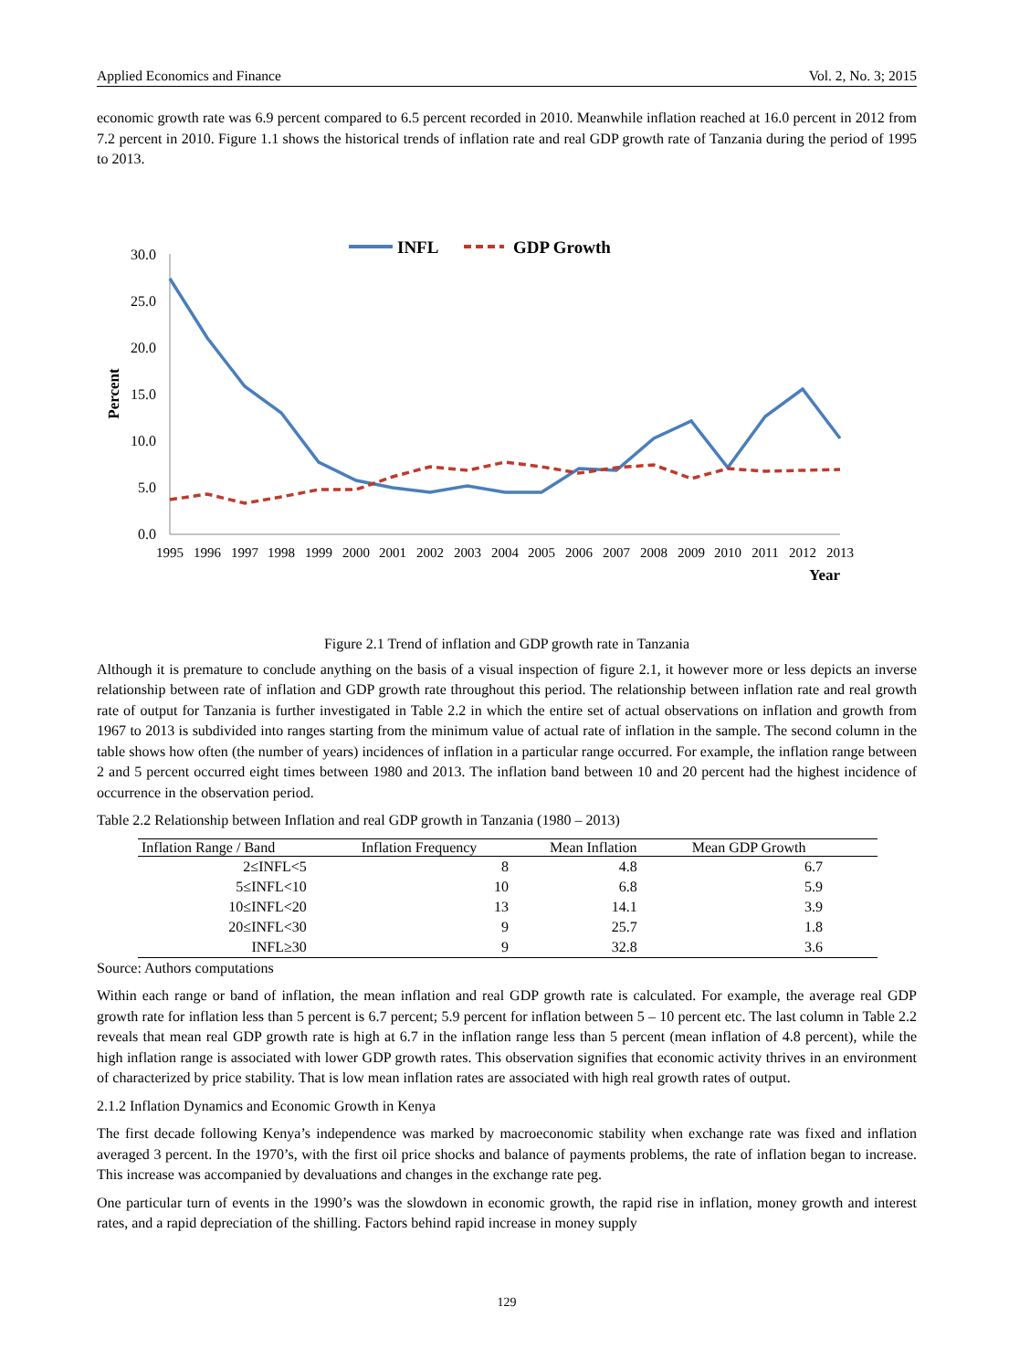Applied Economics and Finance Vol. 2, No. 3; 2015
economic growth rate was 6.9 percent compared to 6.5 percent recorded in 2010. Meanwhile inflation reached at 16.0 percent in 2012 from 7.2 percent in 2010. Figure 1.1 shows the historical trends of inflation rate and real GDP growth rate of Tanzania during the period of 1995 to 2013.
INFL
GDP Growth
30.0
25.0
20.0
15.0
10.0
5.0
0.0
Percent
1995
1996
1997
1998
1999
2000
2001
2002
2003
2004
2005
2006
2007
2008
2009
2010
2011
2012
2013
Year
Figure 2.1 Trend of inflation and GDP growth rate in Tanzania
Although it is premature to conclude anything on the basis of a visual inspection of figure 2.1, it however more or less depicts an inverse relationship between rate of inflation and GDP growth rate throughout this period. The relationship between inflation rate and real growth rate of output for Tanzania is further investigated in Table 2.2 in which the entire set of actual observations on inflation and growth from 1967 to 2013 is subdivided into ranges starting from the minimum value of actual rate of inflation in the sample. The second column in the table shows how often (the number of years) incidences of inflation in a particular range occurred. For example, the inflation range between 2 and 5 percent occurred eight times between 1980 and 2013. The inflation band between 10 and 20 percent had the highest incidence of occurrence in the observation period.
Table 2.2 Relationship between Inflation and real GDP growth in Tanzania (1980 – 2013)
| Inflation Range / Band | Inflation Frequency | Mean Inflation | Mean GDP Growth |
| --- | --- | --- | --- |
| 2≤INFL<5 | 8 | 4.8 | 6.7 |
| 5≤INFL<10 | 10 | 6.8 | 5.9 |
| 10≤INFL<20 | 13 | 14.1 | 3.9 |
| 20≤INFL<30 | 9 | 25.7 | 1.8 |
| INFL≥30 | 9 | 32.8 | 3.6 |
Source: Authors computations
Within each range or band of inflation, the mean inflation and real GDP growth rate is calculated. For example, the average real GDP growth rate for inflation less than 5 percent is 6.7 percent; 5.9 percent for inflation between 5 – 10 percent etc. The last column in Table 2.2 reveals that mean real GDP growth rate is high at 6.7 in the inflation range less than 5 percent (mean inflation of 4.8 percent), while the high inflation range is associated with lower GDP growth rates. This observation signifies that economic activity thrives in an environment of characterized by price stability. That is low mean inflation rates are associated with high real growth rates of output.
2.1.2 Inflation Dynamics and Economic Growth in Kenya
The first decade following Kenya’s independence was marked by macroeconomic stability when exchange rate was fixed and inflation averaged 3 percent. In the 1970’s, with the first oil price shocks and balance of payments problems, the rate of inflation began to increase. This increase was accompanied by devaluations and changes in the exchange rate peg.
One particular turn of events in the 1990’s was the slowdown in economic growth, the rapid rise in inflation, money growth and interest rates, and a rapid depreciation of the shilling. Factors behind rapid increase in money supply
129